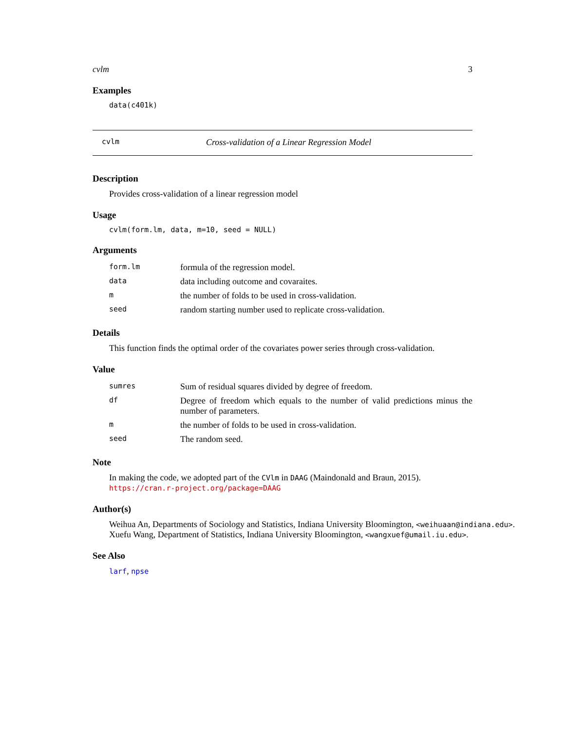cvlm 3
Examples
data(c401k)
cvlm Cross-validation of a Linear Regression Model
Description
Provides cross-validation of a linear regression model
Usage
cvlm(form.lm, data, m=10, seed = NULL)
Arguments
| form.lm | formula of the regression model. |
| data | data including outcome and covaraites. |
| m | the number of folds to be used in cross-validation. |
| seed | random starting number used to replicate cross-validation. |
Details
This function finds the optimal order of the covariates power series through cross-validation.
Value
| sumres | Sum of residual squares divided by degree of freedom. |
| df | Degree of freedom which equals to the number of valid predictions minus the number of parameters. |
| m | the number of folds to be used in cross-validation. |
| seed | The random seed. |
Note
In making the code, we adopted part of the CVlm in DAAG (Maindonald and Braun, 2015).
https://cran.r-project.org/package=DAAG
Author(s)
Weihua An, Departments of Sociology and Statistics, Indiana University Bloomington, <weihuaan@indiana.edu>.
Xuefu Wang, Department of Statistics, Indiana University Bloomington, <wangxuef@umail.iu.edu>.
See Also
larf, npse